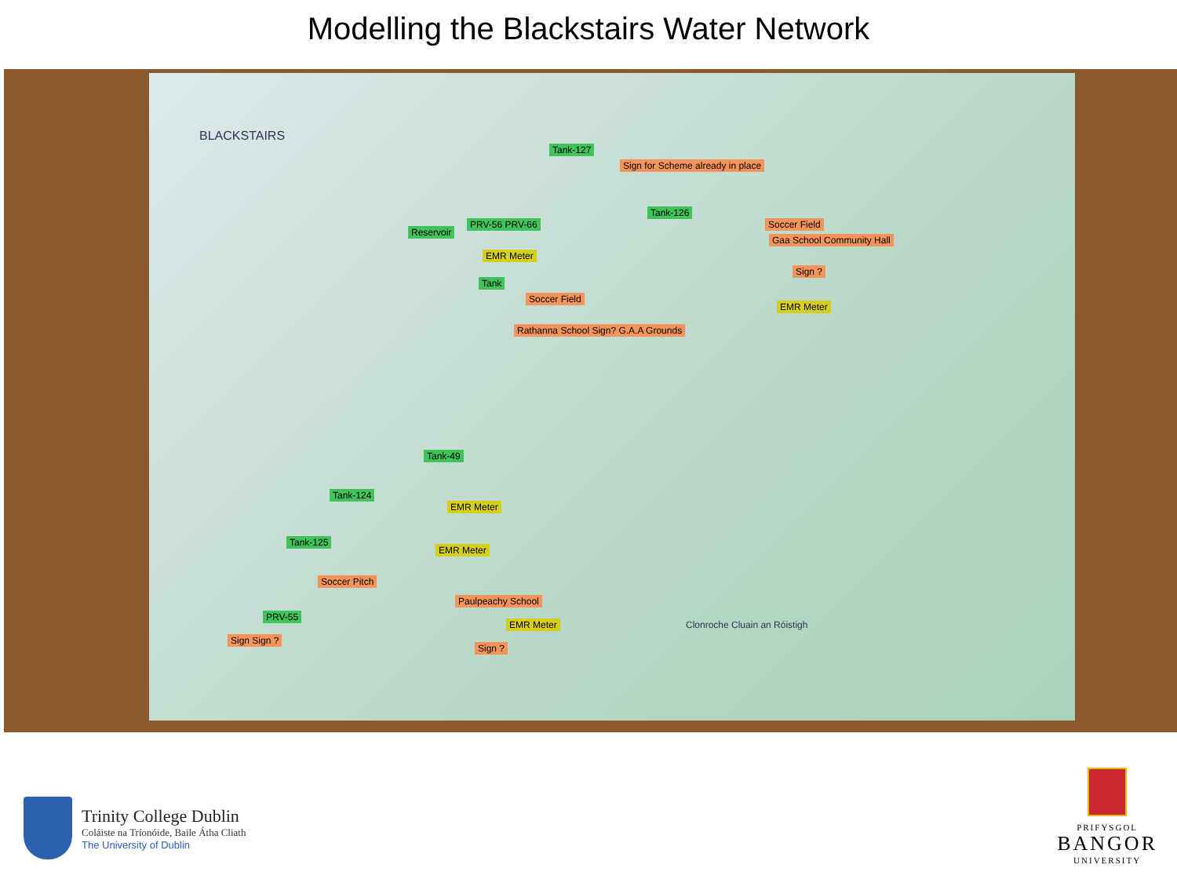Modelling the Blackstairs Water Network
Tank-127
Sign for Scheme already in place
Tank-126
Soccer Field
Gaa School Community Hall
Reservoir
PRV-56 PRV-66
EMR Meter
Tank
Soccer Field
Rathanna School Sign? G.A.A Grounds
EMR Meter
Sign ?
Tank-49
Tank-124
Tank-125
Soccer Pitch
PRV-55
Sign Sign ?
EMR Meter
EMR Meter
Paulpeachy School
EMR Meter
Sign ?
Clonroche Cluain an Róistigh
BLACKSTAIRS
Trinity College Dublin
Coláiste na Tríonóide, Baile Átha Cliath
The University of Dublin
PRIFYSGOL
BANGOR
UNIVERSITY